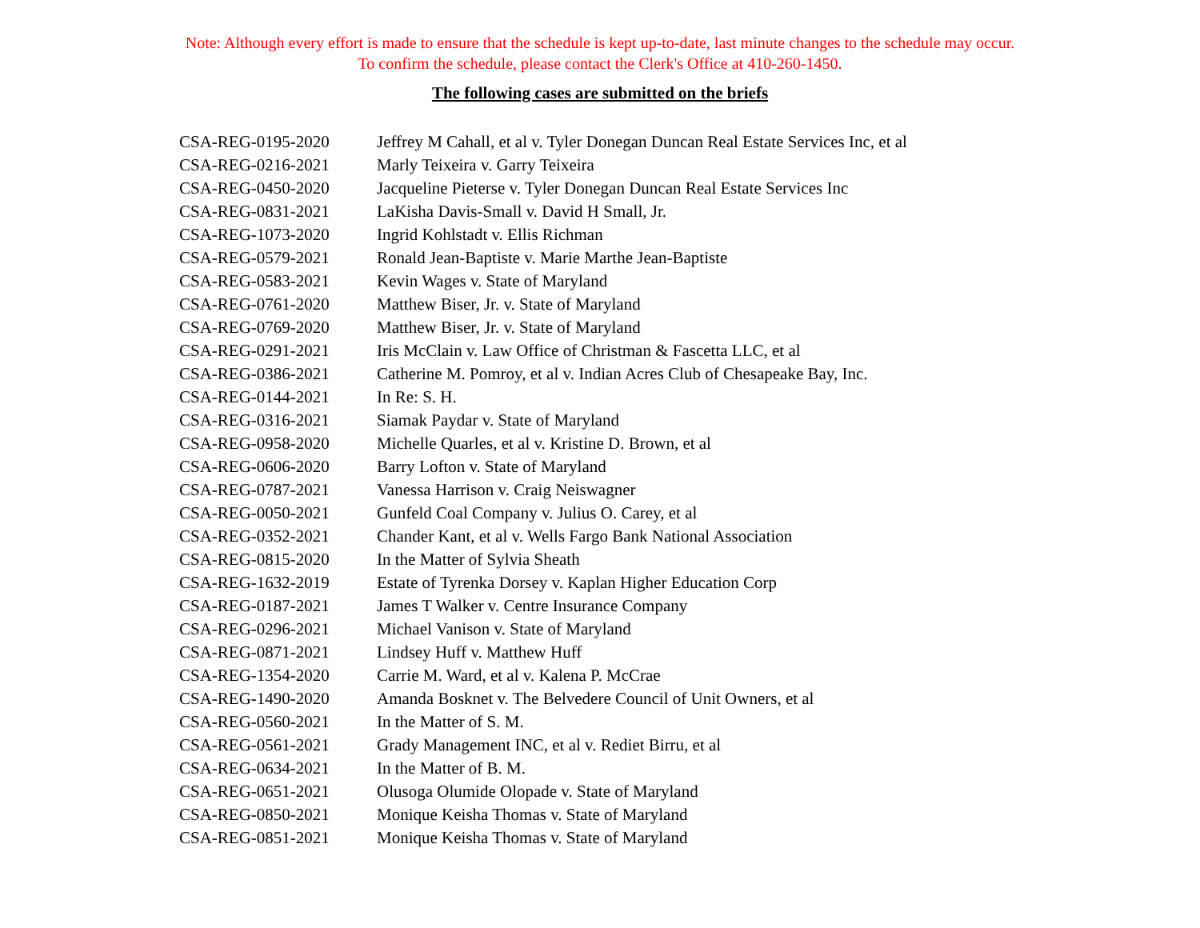Note: Although every effort is made to ensure that the schedule is kept up-to-date, last minute changes to the schedule may occur.
To confirm the schedule, please contact the Clerk's Office at 410-260-1450.
The following cases are submitted on the briefs
| CSA-REG-0195-2020 | Jeffrey M Cahall, et al v. Tyler Donegan Duncan Real Estate Services Inc, et al |
| CSA-REG-0216-2021 | Marly Teixeira v. Garry Teixeira |
| CSA-REG-0450-2020 | Jacqueline Pieterse v. Tyler Donegan Duncan Real Estate Services Inc |
| CSA-REG-0831-2021 | LaKisha Davis-Small v. David H Small, Jr. |
| CSA-REG-1073-2020 | Ingrid Kohlstadt v. Ellis Richman |
| CSA-REG-0579-2021 | Ronald Jean-Baptiste v. Marie Marthe Jean-Baptiste |
| CSA-REG-0583-2021 | Kevin Wages v. State of Maryland |
| CSA-REG-0761-2020 | Matthew Biser, Jr. v. State of Maryland |
| CSA-REG-0769-2020 | Matthew Biser, Jr. v. State of Maryland |
| CSA-REG-0291-2021 | Iris McClain v. Law Office of Christman & Fascetta LLC, et al |
| CSA-REG-0386-2021 | Catherine M. Pomroy, et al v. Indian Acres Club of Chesapeake Bay, Inc. |
| CSA-REG-0144-2021 | In Re: S. H. |
| CSA-REG-0316-2021 | Siamak Paydar v. State of Maryland |
| CSA-REG-0958-2020 | Michelle Quarles, et al v. Kristine D. Brown, et al |
| CSA-REG-0606-2020 | Barry Lofton v. State of Maryland |
| CSA-REG-0787-2021 | Vanessa Harrison v. Craig Neiswagner |
| CSA-REG-0050-2021 | Gunfeld Coal Company v. Julius O. Carey, et al |
| CSA-REG-0352-2021 | Chander Kant, et al v. Wells Fargo Bank National Association |
| CSA-REG-0815-2020 | In the Matter of Sylvia Sheath |
| CSA-REG-1632-2019 | Estate of Tyrenka Dorsey v. Kaplan Higher Education Corp |
| CSA-REG-0187-2021 | James T Walker v. Centre Insurance Company |
| CSA-REG-0296-2021 | Michael Vanison v. State of Maryland |
| CSA-REG-0871-2021 | Lindsey Huff v. Matthew Huff |
| CSA-REG-1354-2020 | Carrie M. Ward, et al v. Kalena P. McCrae |
| CSA-REG-1490-2020 | Amanda Bosknet v. The Belvedere Council of Unit Owners, et al |
| CSA-REG-0560-2021 | In the Matter of S. M. |
| CSA-REG-0561-2021 | Grady Management INC, et al v. Rediet Birru, et al |
| CSA-REG-0634-2021 | In the Matter of B. M. |
| CSA-REG-0651-2021 | Olusoga Olumide Olopade v. State of Maryland |
| CSA-REG-0850-2021 | Monique Keisha Thomas v. State of Maryland |
| CSA-REG-0851-2021 | Monique Keisha Thomas v. State of Maryland |